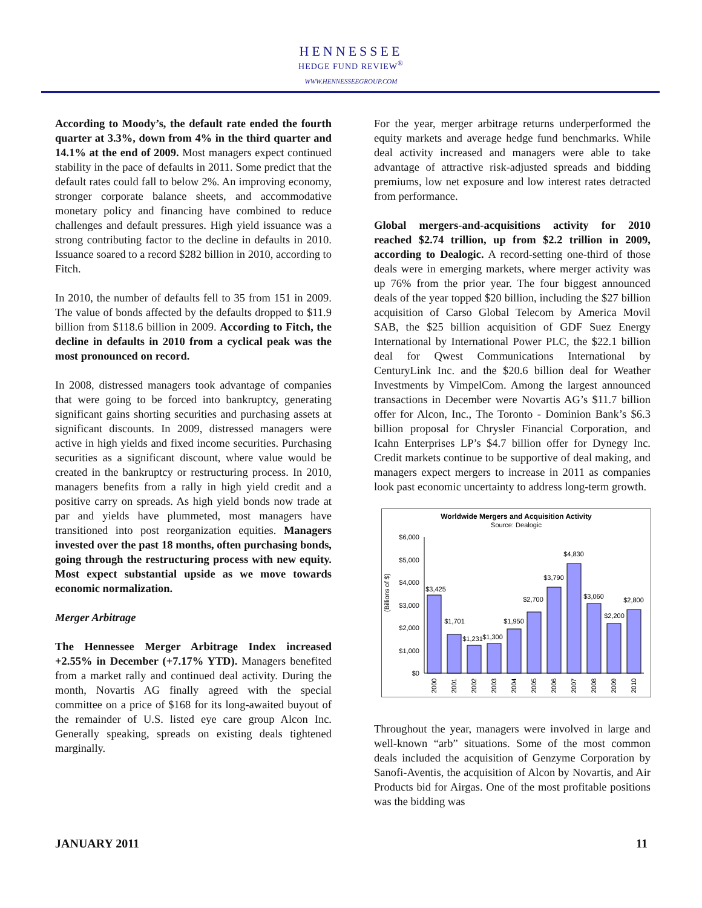HENNESSEE
HEDGE FUND REVIEW<sup>®</sup>
WWW.HENNESSEEGROUP.COM
According to Moody’s, the default rate ended the fourth quarter at 3.3%, down from 4% in the third quarter and 14.1% at the end of 2009. Most managers expect continued stability in the pace of defaults in 2011. Some predict that the default rates could fall to below 2%. An improving economy, stronger corporate balance sheets, and accommodative monetary policy and financing have combined to reduce challenges and default pressures. High yield issuance was a strong contributing factor to the decline in defaults in 2010. Issuance soared to a record $282 billion in 2010, according to Fitch.
In 2010, the number of defaults fell to 35 from 151 in 2009. The value of bonds affected by the defaults dropped to $11.9 billion from $118.6 billion in 2009. According to Fitch, the decline in defaults in 2010 from a cyclical peak was the most pronounced on record.
In 2008, distressed managers took advantage of companies that were going to be forced into bankruptcy, generating significant gains shorting securities and purchasing assets at significant discounts. In 2009, distressed managers were active in high yields and fixed income securities. Purchasing securities as a significant discount, where value would be created in the bankruptcy or restructuring process. In 2010, managers benefits from a rally in high yield credit and a positive carry on spreads. As high yield bonds now trade at par and yields have plummeted, most managers have transitioned into post reorganization equities. Managers invested over the past 18 months, often purchasing bonds, going through the restructuring process with new equity. Most expect substantial upside as we move towards economic normalization.
Merger Arbitrage
The Hennessee Merger Arbitrage Index increased +2.55% in December (+7.17% YTD). Managers benefited from a market rally and continued deal activity. During the month, Novartis AG finally agreed with the special committee on a price of $168 for its long-awaited buyout of the remainder of U.S. listed eye care group Alcon Inc. Generally speaking, spreads on existing deals tightened marginally.
For the year, merger arbitrage returns underperformed the equity markets and average hedge fund benchmarks. While deal activity increased and managers were able to take advantage of attractive risk-adjusted spreads and bidding premiums, low net exposure and low interest rates detracted from performance.
Global mergers-and-acquisitions activity for 2010 reached $2.74 trillion, up from $2.2 trillion in 2009, according to Dealogic. A record-setting one-third of those deals were in emerging markets, where merger activity was up 76% from the prior year. The four biggest announced deals of the year topped $20 billion, including the $27 billion acquisition of Carso Global Telecom by America Movil SAB, the $25 billion acquisition of GDF Suez Energy International by International Power PLC, the $22.1 billion deal for Qwest Communications International by CenturyLink Inc. and the $20.6 billion deal for Weather Investments by VimpelCom. Among the largest announced transactions in December were Novartis AG’s $11.7 billion offer for Alcon, Inc., The Toronto - Dominion Bank’s $6.3 billion proposal for Chrysler Financial Corporation, and Icahn Enterprises LP’s $4.7 billion offer for Dynegy Inc. Credit markets continue to be supportive of deal making, and managers expect mergers to increase in 2011 as companies look past economic uncertainty to address long-term growth.
Worldwide Mergers and Acquisition Activity
Source: Dealogic
(Billions of $)
$6,000
$5,000
$4,000
$3,000
$2,000
$1,000
$0
$3,425
$1,701
$1,231
$1,300
$1,950
$2,700
$3,790
$4,830
$3,060
$2,200
$2,800
2000
2001
2002
2003
2004
2005
2006
2007
2008
2009
2010
Throughout the year, managers were involved in large and well-known “arb” situations. Some of the most common deals included the acquisition of Genzyme Corporation by Sanofi-Aventis, the acquisition of Alcon by Novartis, and Air Products bid for Airgas. One of the most profitable positions was the bidding was
JANUARY 2011 11